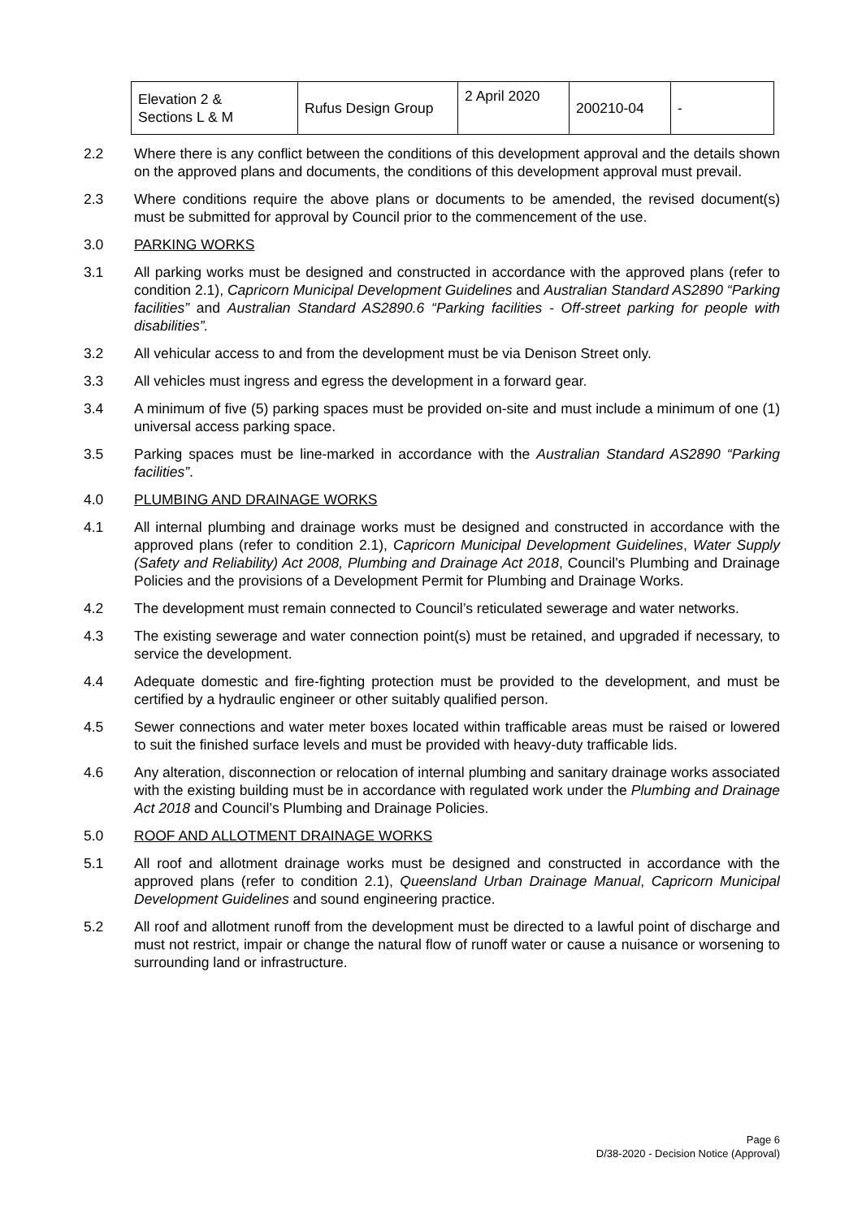| Elevation 2 & Sections L & M | Rufus Design Group | 2 April 2020 | 200210-04 | - |
2.2 Where there is any conflict between the conditions of this development approval and the details shown on the approved plans and documents, the conditions of this development approval must prevail.
2.3 Where conditions require the above plans or documents to be amended, the revised document(s) must be submitted for approval by Council prior to the commencement of the use.
3.0 PARKING WORKS
3.1 All parking works must be designed and constructed in accordance with the approved plans (refer to condition 2.1), Capricorn Municipal Development Guidelines and Australian Standard AS2890 “Parking facilities” and Australian Standard AS2890.6 “Parking facilities - Off-street parking for people with disabilities”.
3.2 All vehicular access to and from the development must be via Denison Street only.
3.3 All vehicles must ingress and egress the development in a forward gear.
3.4 A minimum of five (5) parking spaces must be provided on-site and must include a minimum of one (1) universal access parking space.
3.5 Parking spaces must be line-marked in accordance with the Australian Standard AS2890 “Parking facilities”.
4.0 PLUMBING AND DRAINAGE WORKS
4.1 All internal plumbing and drainage works must be designed and constructed in accordance with the approved plans (refer to condition 2.1), Capricorn Municipal Development Guidelines, Water Supply (Safety and Reliability) Act 2008, Plumbing and Drainage Act 2018, Council’s Plumbing and Drainage Policies and the provisions of a Development Permit for Plumbing and Drainage Works.
4.2 The development must remain connected to Council’s reticulated sewerage and water networks.
4.3 The existing sewerage and water connection point(s) must be retained, and upgraded if necessary, to service the development.
4.4 Adequate domestic and fire-fighting protection must be provided to the development, and must be certified by a hydraulic engineer or other suitably qualified person.
4.5 Sewer connections and water meter boxes located within trafficable areas must be raised or lowered to suit the finished surface levels and must be provided with heavy-duty trafficable lids.
4.6 Any alteration, disconnection or relocation of internal plumbing and sanitary drainage works associated with the existing building must be in accordance with regulated work under the Plumbing and Drainage Act 2018 and Council’s Plumbing and Drainage Policies.
5.0 ROOF AND ALLOTMENT DRAINAGE WORKS
5.1 All roof and allotment drainage works must be designed and constructed in accordance with the approved plans (refer to condition 2.1), Queensland Urban Drainage Manual, Capricorn Municipal Development Guidelines and sound engineering practice.
5.2 All roof and allotment runoff from the development must be directed to a lawful point of discharge and must not restrict, impair or change the natural flow of runoff water or cause a nuisance or worsening to surrounding land or infrastructure.
Page 6
D/38-2020 - Decision Notice (Approval)